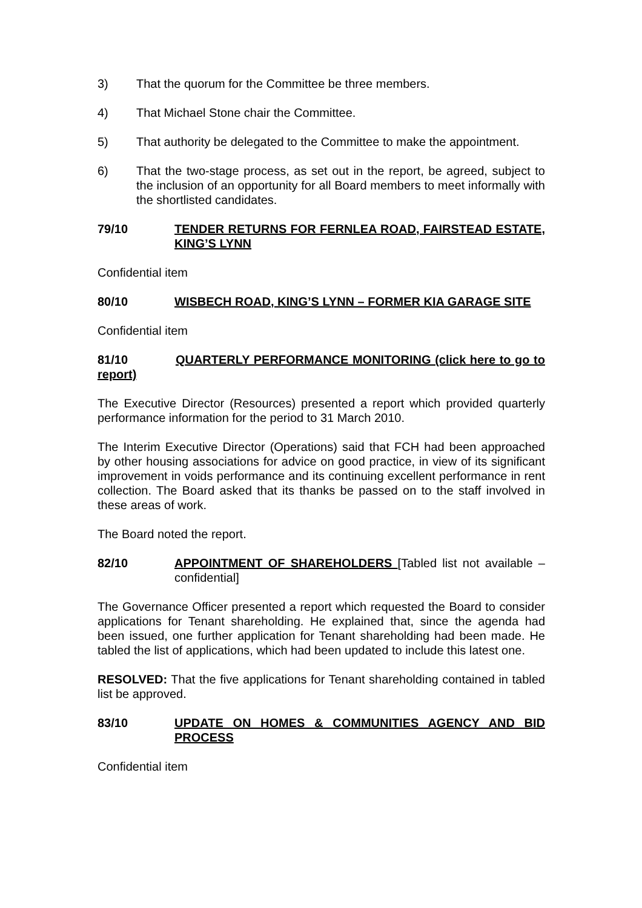3) That the quorum for the Committee be three members.
4) That Michael Stone chair the Committee.
5) That authority be delegated to the Committee to make the appointment.
6) That the two-stage process, as set out in the report, be agreed, subject to the inclusion of an opportunity for all Board members to meet informally with the shortlisted candidates.
79/10 TENDER RETURNS FOR FERNLEA ROAD, FAIRSTEAD ESTATE, KING’S LYNN
Confidential item
80/10 WISBECH ROAD, KING’S LYNN – FORMER KIA GARAGE SITE
Confidential item
81/10 QUARTERLY PERFORMANCE MONITORING (click here to go to report)
The Executive Director (Resources) presented a report which provided quarterly performance information for the period to 31 March 2010.
The Interim Executive Director (Operations) said that FCH had been approached by other housing associations for advice on good practice, in view of its significant improvement in voids performance and its continuing excellent performance in rent collection. The Board asked that its thanks be passed on to the staff involved in these areas of work.
The Board noted the report.
82/10 APPOINTMENT OF SHAREHOLDERS [Tabled list not available – confidential]
The Governance Officer presented a report which requested the Board to consider applications for Tenant shareholding. He explained that, since the agenda had been issued, one further application for Tenant shareholding had been made. He tabled the list of applications, which had been updated to include this latest one.
RESOLVED: That the five applications for Tenant shareholding contained in tabled list be approved.
83/10 UPDATE ON HOMES & COMMUNITIES AGENCY AND BID PROCESS
Confidential item